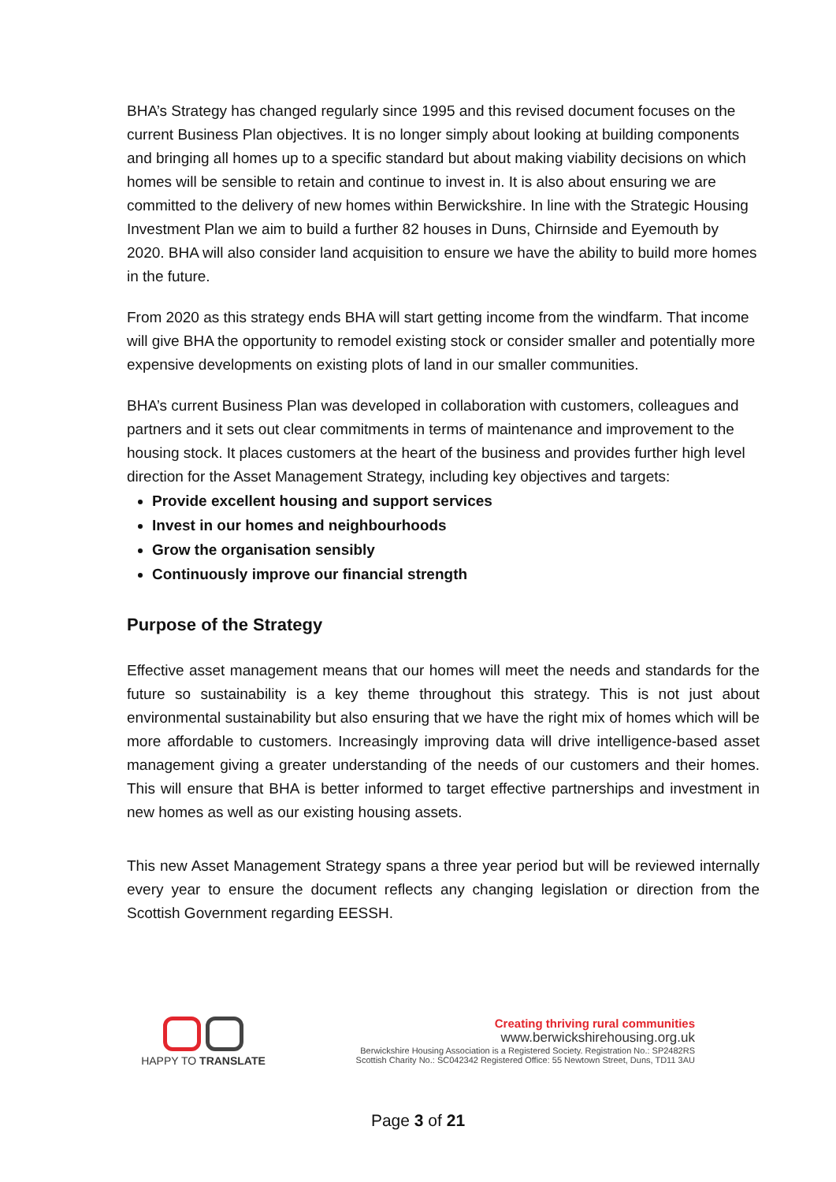BHA’s Strategy has changed regularly since 1995 and this revised document focuses on the current Business Plan objectives. It is no longer simply about looking at building components and bringing all homes up to a specific standard but about making viability decisions on which homes will be sensible to retain and continue to invest in. It is also about ensuring we are committed to the delivery of new homes within Berwickshire. In line with the Strategic Housing Investment Plan we aim to build a further 82 houses in Duns, Chirnside and Eyemouth by 2020. BHA will also consider land acquisition to ensure we have the ability to build more homes in the future.
From 2020 as this strategy ends BHA will start getting income from the windfarm. That income will give BHA the opportunity to remodel existing stock or consider smaller and potentially more expensive developments on existing plots of land in our smaller communities.
BHA’s current Business Plan was developed in collaboration with customers, colleagues and partners and it sets out clear commitments in terms of maintenance and improvement to the housing stock. It places customers at the heart of the business and provides further high level direction for the Asset Management Strategy, including key objectives and targets:
Provide excellent housing and support services
Invest in our homes and neighbourhoods
Grow the organisation sensibly
Continuously improve our financial strength
Purpose of the Strategy
Effective asset management means that our homes will meet the needs and standards for the future so sustainability is a key theme throughout this strategy. This is not just about environmental sustainability but also ensuring that we have the right mix of homes which will be more affordable to customers. Increasingly improving data will drive intelligence-based asset management giving a greater understanding of the needs of our customers and their homes. This will ensure that BHA is better informed to target effective partnerships and investment in new homes as well as our existing housing assets.
This new Asset Management Strategy spans a three year period but will be reviewed internally every year to ensure the document reflects any changing legislation or direction from the Scottish Government regarding EESSH.
HAPPY TO TRANSLATE Creating thriving rural communities
www.berwickshirehousing.org.uk
Berwickshire Housing Association is a Registered Society. Registration No.: SP2482RS
Scottish Charity No.: SC042342 Registered Office: 55 Newtown Street, Duns, TD11 3AU
Page 3 of 21